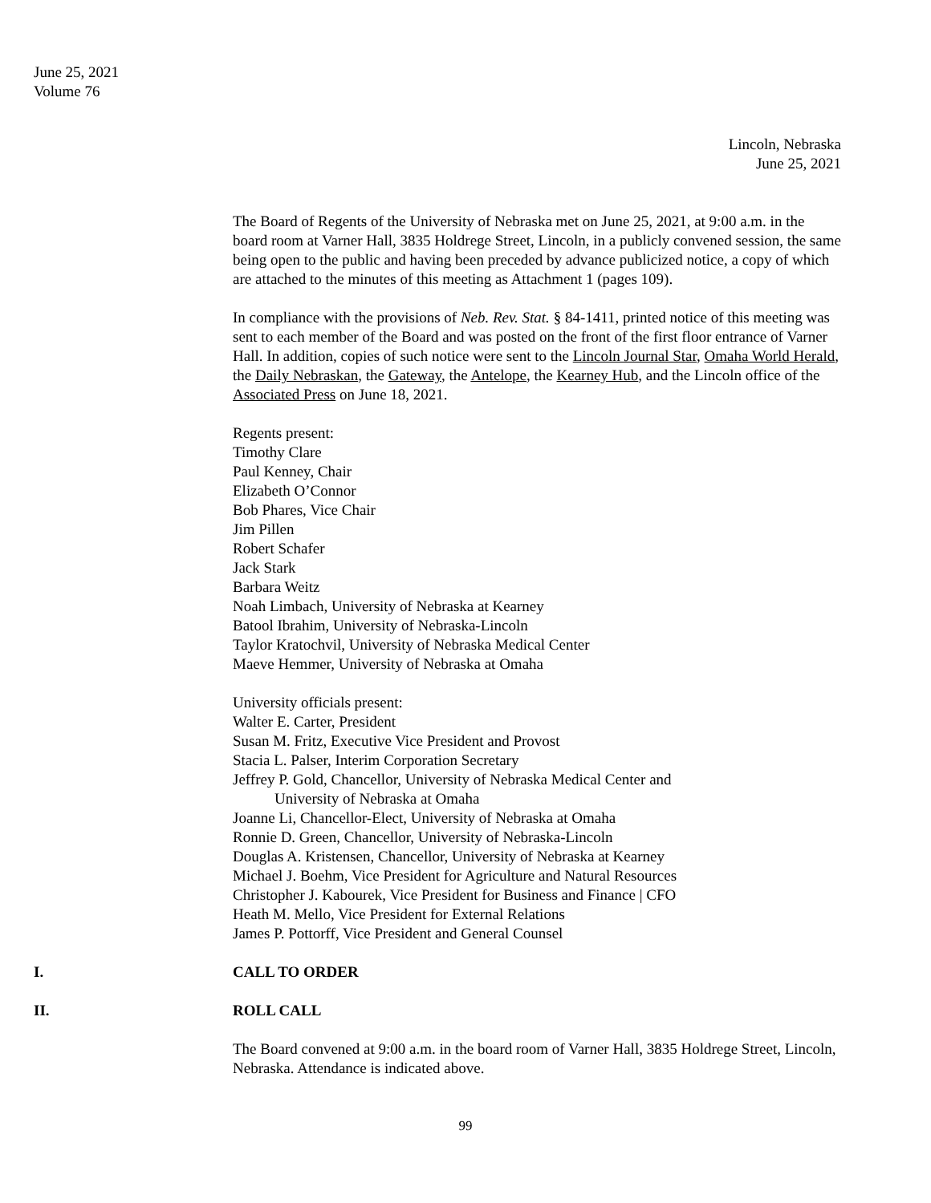June 25, 2021
Volume 76
Lincoln, Nebraska
June 25, 2021
The Board of Regents of the University of Nebraska met on June 25, 2021, at 9:00 a.m. in the board room at Varner Hall, 3835 Holdrege Street, Lincoln, in a publicly convened session, the same being open to the public and having been preceded by advance publicized notice, a copy of which are attached to the minutes of this meeting as Attachment 1 (pages 109).
In compliance with the provisions of Neb. Rev. Stat. § 84-1411, printed notice of this meeting was sent to each member of the Board and was posted on the front of the first floor entrance of Varner Hall. In addition, copies of such notice were sent to the Lincoln Journal Star, Omaha World Herald, the Daily Nebraskan, the Gateway, the Antelope, the Kearney Hub, and the Lincoln office of the Associated Press on June 18, 2021.
Regents present:
Timothy Clare
Paul Kenney, Chair
Elizabeth O’Connor
Bob Phares, Vice Chair
Jim Pillen
Robert Schafer
Jack Stark
Barbara Weitz
Noah Limbach, University of Nebraska at Kearney
Batool Ibrahim, University of Nebraska-Lincoln
Taylor Kratochvil, University of Nebraska Medical Center
Maeve Hemmer, University of Nebraska at Omaha
University officials present:
Walter E. Carter, President
Susan M. Fritz, Executive Vice President and Provost
Stacia L. Palser, Interim Corporation Secretary
Jeffrey P. Gold, Chancellor, University of Nebraska Medical Center and
University of Nebraska at Omaha
Joanne Li, Chancellor-Elect, University of Nebraska at Omaha
Ronnie D. Green, Chancellor, University of Nebraska-Lincoln
Douglas A. Kristensen, Chancellor, University of Nebraska at Kearney
Michael J. Boehm, Vice President for Agriculture and Natural Resources
Christopher J. Kabourek, Vice President for Business and Finance | CFO
Heath M. Mello, Vice President for External Relations
James P. Pottorff, Vice President and General Counsel
I. CALL TO ORDER
II. ROLL CALL
The Board convened at 9:00 a.m. in the board room of Varner Hall, 3835 Holdrege Street, Lincoln, Nebraska. Attendance is indicated above.
99